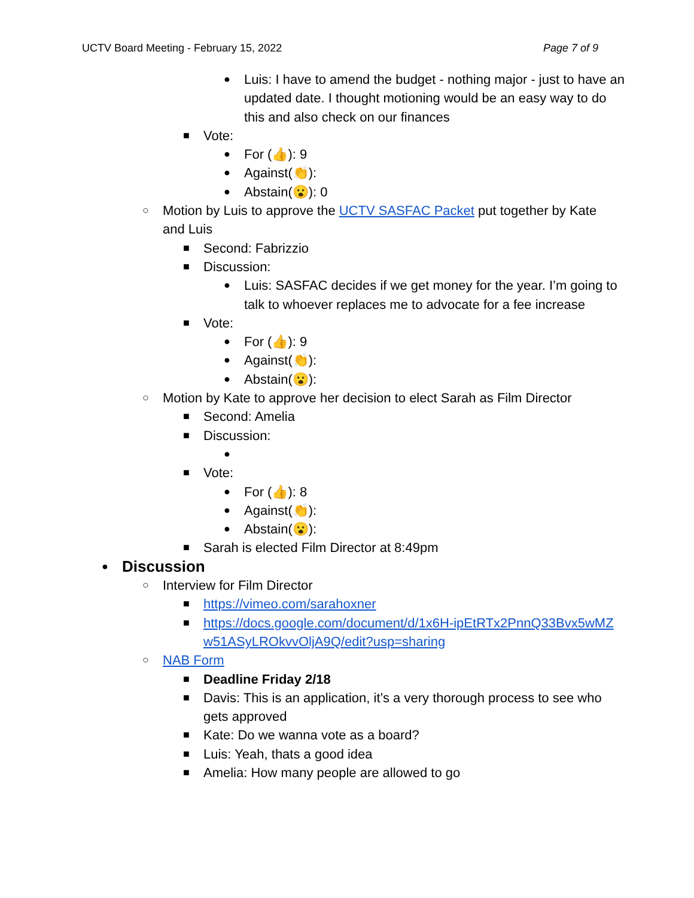UCTV Board Meeting - February 15, 2022 Page 7 of 9
● Luis: I have to amend the budget - nothing major - just to have an updated date. I thought motioning would be an easy way to do this and also check on our finances
■ Vote:
● For (👍): 9
● Against(👏):
● Abstain(😮): 0
○ Motion by Luis to approve the UCTV SASFAC Packet put together by Kate and Luis
■ Second: Fabrizzio
■ Discussion:
● Luis: SASFAC decides if we get money for the year. I’m going to talk to whoever replaces me to advocate for a fee increase
■ Vote:
● For (👍): 9
● Against(👏):
● Abstain(😮):
○ Motion by Kate to approve her decision to elect Sarah as Film Director
■ Second: Amelia
■ Discussion:
●
■ Vote:
● For (👍): 8
● Against(👏):
● Abstain(😮):
■ Sarah is elected Film Director at 8:49pm
● Discussion
○ Interview for Film Director
■ https://vimeo.com/sarahoxner
■ https://docs.google.com/document/d/1x6H-ipEtRTx2PnnQ33Bvx5wMZw51ASyLROkvvOljA9Q/edit?usp=sharing
○ NAB Form
■ Deadline Friday 2/18
■ Davis: This is an application, it’s a very thorough process to see who gets approved
■ Kate: Do we wanna vote as a board?
■ Luis: Yeah, thats a good idea
■ Amelia: How many people are allowed to go